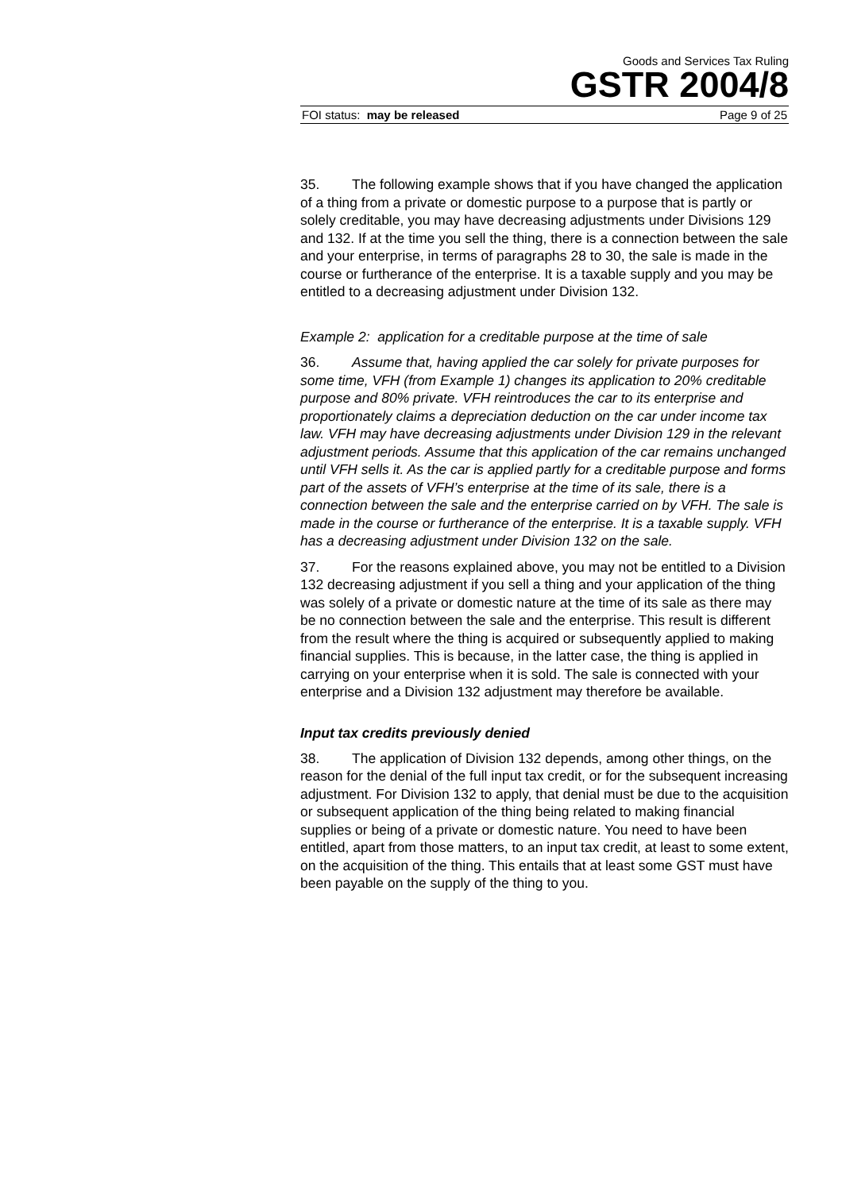Goods and Services Tax Ruling
GSTR 2004/8
FOI status: may be released Page 9 of 25
35. The following example shows that if you have changed the application of a thing from a private or domestic purpose to a purpose that is partly or solely creditable, you may have decreasing adjustments under Divisions 129 and 132. If at the time you sell the thing, there is a connection between the sale and your enterprise, in terms of paragraphs 28 to 30, the sale is made in the course or furtherance of the enterprise. It is a taxable supply and you may be entitled to a decreasing adjustment under Division 132.
Example 2: application for a creditable purpose at the time of sale
36. Assume that, having applied the car solely for private purposes for some time, VFH (from Example 1) changes its application to 20% creditable purpose and 80% private. VFH reintroduces the car to its enterprise and proportionately claims a depreciation deduction on the car under income tax law. VFH may have decreasing adjustments under Division 129 in the relevant adjustment periods. Assume that this application of the car remains unchanged until VFH sells it. As the car is applied partly for a creditable purpose and forms part of the assets of VFH’s enterprise at the time of its sale, there is a connection between the sale and the enterprise carried on by VFH. The sale is made in the course or furtherance of the enterprise. It is a taxable supply. VFH has a decreasing adjustment under Division 132 on the sale.
37. For the reasons explained above, you may not be entitled to a Division 132 decreasing adjustment if you sell a thing and your application of the thing was solely of a private or domestic nature at the time of its sale as there may be no connection between the sale and the enterprise. This result is different from the result where the thing is acquired or subsequently applied to making financial supplies. This is because, in the latter case, the thing is applied in carrying on your enterprise when it is sold. The sale is connected with your enterprise and a Division 132 adjustment may therefore be available.
Input tax credits previously denied
38. The application of Division 132 depends, among other things, on the reason for the denial of the full input tax credit, or for the subsequent increasing adjustment. For Division 132 to apply, that denial must be due to the acquisition or subsequent application of the thing being related to making financial supplies or being of a private or domestic nature. You need to have been entitled, apart from those matters, to an input tax credit, at least to some extent, on the acquisition of the thing. This entails that at least some GST must have been payable on the supply of the thing to you.